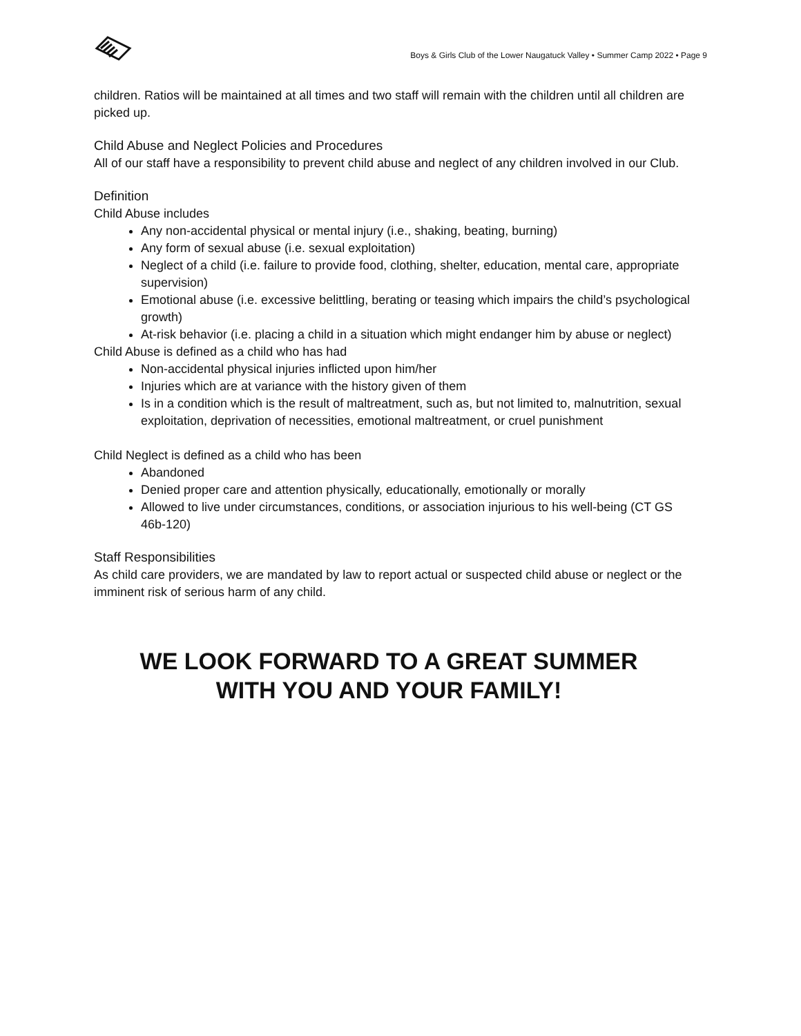Boys & Girls Club of the Lower Naugatuck Valley • Summer Camp 2022 • Page 9
children. Ratios will be maintained at all times and two staff will remain with the children until all children are picked up.
Child Abuse and Neglect Policies and Procedures
All of our staff have a responsibility to prevent child abuse and neglect of any children involved in our Club.
Definition
Child Abuse includes
Any non-accidental physical or mental injury (i.e., shaking, beating, burning)
Any form of sexual abuse (i.e. sexual exploitation)
Neglect of a child (i.e. failure to provide food, clothing, shelter, education, mental care, appropriate supervision)
Emotional abuse (i.e. excessive belittling, berating or teasing which impairs the child’s psychological growth)
At-risk behavior (i.e. placing a child in a situation which might endanger him by abuse or neglect)
Child Abuse is defined as a child who has had
Non-accidental physical injuries inflicted upon him/her
Injuries which are at variance with the history given of them
Is in a condition which is the result of maltreatment, such as, but not limited to, malnutrition, sexual exploitation, deprivation of necessities, emotional maltreatment, or cruel punishment
Child Neglect is defined as a child who has been
Abandoned
Denied proper care and attention physically, educationally, emotionally or morally
Allowed to live under circumstances, conditions, or association injurious to his well-being (CT GS 46b-120)
Staff Responsibilities
As child care providers, we are mandated by law to report actual or suspected child abuse or neglect or the imminent risk of serious harm of any child.
WE LOOK FORWARD TO A GREAT SUMMER
WITH YOU AND YOUR FAMILY!